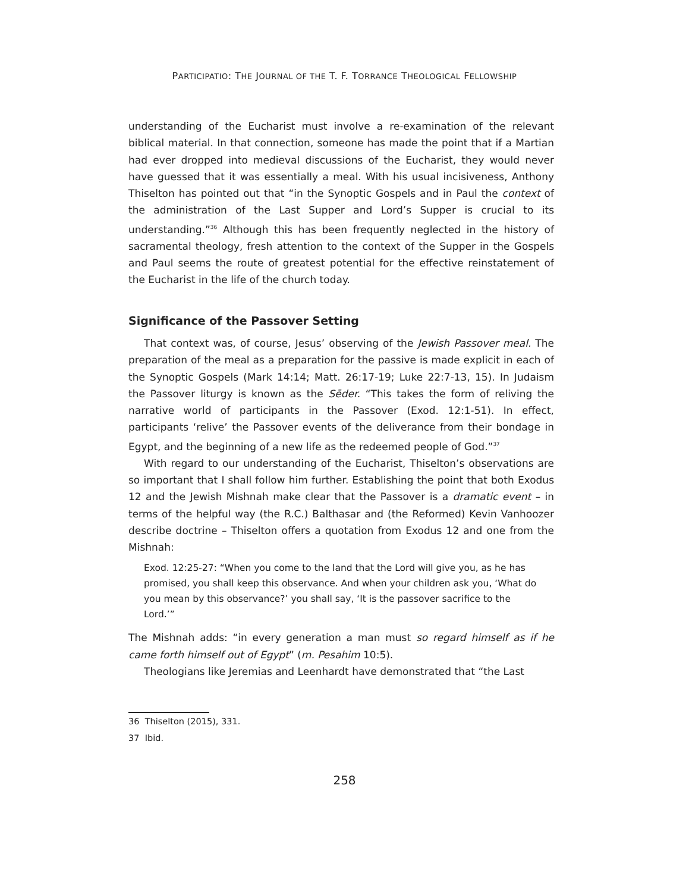PARTICIPATIO: THE JOURNAL OF THE T. F. TORRANCE THEOLOGICAL FELLOWSHIP
understanding of the Eucharist must involve a re-examination of the relevant biblical material. In that connection, someone has made the point that if a Martian had ever dropped into medieval discussions of the Eucharist, they would never have guessed that it was essentially a meal. With his usual incisiveness, Anthony Thiselton has pointed out that “in the Synoptic Gospels and in Paul the context of the administration of the Last Supper and Lord’s Supper is crucial to its understanding.”<sup>36</sup> Although this has been frequently neglected in the history of sacramental theology, fresh attention to the context of the Supper in the Gospels and Paul seems the route of greatest potential for the effective reinstatement of the Eucharist in the life of the church today.
Significance of the Passover Setting
That context was, of course, Jesus’ observing of the Jewish Passover meal. The preparation of the meal as a preparation for the passive is made explicit in each of the Synoptic Gospels (Mark 14:14; Matt. 26:17-19; Luke 22:7-13, 15). In Judaism the Passover liturgy is known as the Sēder. “This takes the form of reliving the narrative world of participants in the Passover (Exod. 12:1-51). In effect, participants ‘relive’ the Passover events of the deliverance from their bondage in Egypt, and the beginning of a new life as the redeemed people of God.”<sup>37</sup>
With regard to our understanding of the Eucharist, Thiselton’s observations are so important that I shall follow him further. Establishing the point that both Exodus 12 and the Jewish Mishnah make clear that the Passover is a dramatic event – in terms of the helpful way (the R.C.) Balthasar and (the Reformed) Kevin Vanhoozer describe doctrine – Thiselton offers a quotation from Exodus 12 and one from the Mishnah:
Exod. 12:25-27: “When you come to the land that the Lord will give you, as he has promised, you shall keep this observance. And when your children ask you, ‘What do you mean by this observance?’ you shall say, ‘It is the passover sacrifice to the Lord.’”
The Mishnah adds: “in every generation a man must so regard himself as if he came forth himself out of Egypt” (m. Pesahim 10:5).
Theologians like Jeremias and Leenhardt have demonstrated that “the Last
36 Thiselton (2015), 331.
37 Ibid.
258